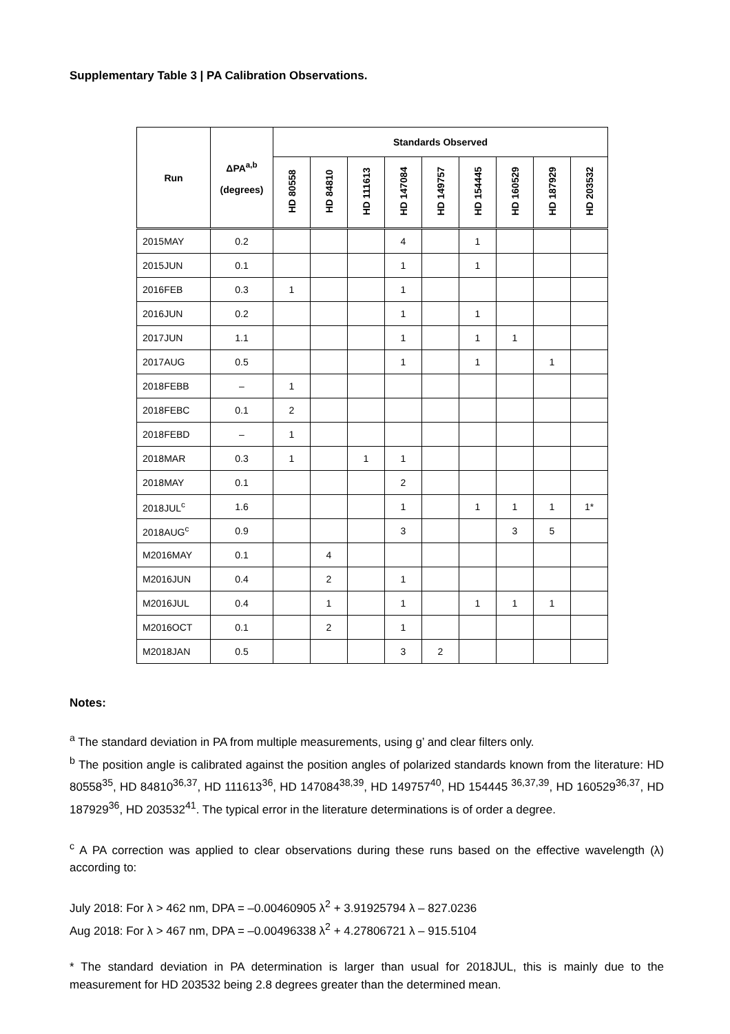Supplementary Table 3 | PA Calibration Observations.
| Run | ΔPA<sup>a,b</sup> (degrees) | Standards Observed | | | | | | | | |
| --- | --- | --- | --- | --- | --- | --- | --- | --- | --- | --- |
| | | HD 80558 | HD 84810 | HD 111613 | HD 147084 | HD 149757 | HD 154445 | HD 160529 | HD 187929 | HD 203532 |
| 2015MAY | 0.2 | | | | 4 | | 1 | | | |
| 2015JUN | 0.1 | | | | 1 | | 1 | | | |
| 2016FEB | 0.3 | 1 | | | 1 | | | | | |
| 2016JUN | 0.2 | | | | 1 | | 1 | | | |
| 2017JUN | 1.1 | | | | 1 | | 1 | 1 | | |
| 2017AUG | 0.5 | | | | 1 | | 1 | | 1 | |
| 2018FEBB | – | 1 | | | | | | | | |
| 2018FEBC | 0.1 | 2 | | | | | | | | |
| 2018FEBD | – | 1 | | | | | | | | |
| 2018MAR | 0.3 | 1 | | 1 | 1 | | | | | |
| 2018MAY | 0.1 | | | | 2 | | | | | |
| 2018JUL<sup>c</sup> | 1.6 | | | | 1 | | 1 | 1 | 1 | 1* |
| 2018AUG<sup>c</sup> | 0.9 | | | | 3 | | | 3 | 5 | |
| M2016MAY | 0.1 | | 4 | | | | | | | |
| M2016JUN | 0.4 | | 2 | | 1 | | | | | |
| M2016JUL | 0.4 | | 1 | | 1 | | 1 | 1 | 1 | |
| M2016OCT | 0.1 | | 2 | | 1 | | | | | |
| M2018JAN | 0.5 | | | | 3 | 2 | | | | |
Notes:
<sup>a</sup> The standard deviation in PA from multiple measurements, using g’ and clear filters only.
<sup>b</sup> The position angle is calibrated against the position angles of polarized standards known from the literature: HD 80558<sup>35</sup>, HD 84810<sup>36,37</sup>, HD 111613<sup>36</sup>, HD 147084<sup>38,39</sup>, HD 149757<sup>40</sup>, HD 154445 <sup>36,37,39</sup>, HD 160529<sup>36,37</sup>, HD 187929<sup>36</sup>, HD 203532<sup>41</sup>. The typical error in the literature determinations is of order a degree.
<sup>c</sup> A PA correction was applied to clear observations during these runs based on the effective wavelength (λ) according to:
July 2018: For λ > 462 nm, DPA = –0.00460905 λ<sup>2</sup> + 3.91925794 λ – 827.0236
Aug 2018: For λ > 467 nm, DPA = –0.00496338 λ<sup>2</sup> + 4.27806721 λ – 915.5104
* The standard deviation in PA determination is larger than usual for 2018JUL, this is mainly due to the measurement for HD 203532 being 2.8 degrees greater than the determined mean.